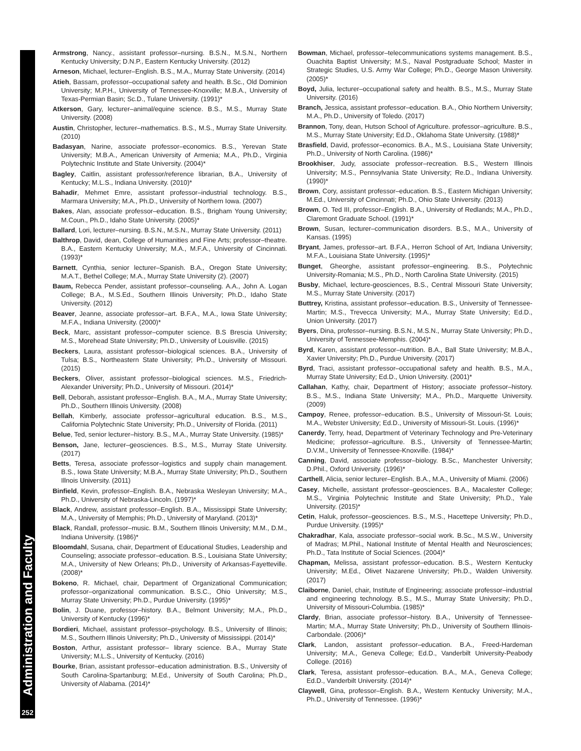Administration and Faculty
252
Armstrong, Nancy., assistant professor–nursing. B.S.N., M.S.N., Northern Kentucky University; D.N.P., Eastern Kentucky University. (2012)
Arneson, Michael, lecturer–English. B.S., M.A., Murray State University. (2014)
Atieh, Bassam, professor–occupational safety and health. B.Sc., Old Dominion University; M.P.H., University of Tennessee-Knoxville; M.B.A., University of Texas-Permian Basin; Sc.D., Tulane University. (1991)*
Atkerson, Gary, lecturer–animal/equine science. B.S., M.S., Murray State University. (2008)
Austin, Christopher, lecturer–mathematics. B.S., M.S., Murray State University. (2010)
Badasyan, Narine, associate professor–economics. B.S., Yerevan State University; M.B.A., American University of Armenia; M.A., Ph.D., Virginia Polytechnic Institute and State University. (2004)*
Bagley, Caitlin, assistant professor/reference librarian, B.A., University of Kentucky; M.L.S., Indiana University. (2010)*
Bahadir, Mehmet Emre, assistant professor–industrial technology. B.S., Marmara University; M.A., Ph.D., University of Northern Iowa. (2007)
Bakes, Alan, associate professor–education. B.S., Brigham Young University; M.Coun., Ph.D., Idaho State University. (2005)*
Ballard, Lori, lecturer–nursing. B.S.N., M.S.N., Murray State University. (2011)
Balthrop, David, dean, College of Humanities and Fine Arts; professor–theatre. B.A., Eastern Kentucky University; M.A., M.F.A., University of Cincinnati. (1993)*
Barnett, Cynthia, senior lecturer–Spanish. B.A., Oregon State University; M.A.T., Bethel College; M.A., Murray State University (2). (2007)
Baum, Rebecca Pender, assistant professor–counseling. A.A., John A. Logan College; B.A., M.S.Ed., Southern Illinois University; Ph.D., Idaho State University. (2012)
Beaver, Jeanne, associate professor–art. B.F.A., M.A., Iowa State University; M.F.A., Indiana University. (2000)*
Beck, Marc, assistant professor–computer science. B.S Brescia University; M.S., Morehead State University; Ph.D., University of Louisville. (2015)
Beckers, Laura, assistant professor–biological sciences. B.A., University of Tulsa; B.S., Northeastern State University; Ph.D., University of Missouri. (2015)
Beckers, Oliver, assistant professor–biological sciences. M.S., Friedrich-Alexander University; Ph.D., University of Missouri. (2014)*
Bell, Deborah, assistant professor–English. B.A., M.A., Murray State University; Ph.D., Southern Illinois University. (2008)
Bellah, Kimberly, associate professor–agricultural education. B.S., M.S., California Polytechnic State University; Ph.D., University of Florida. (2011)
Belue, Ted, senior lecturer–history. B.S., M.A., Murray State University. (1985)*
Benson, Jane, lecturer–geosciences. B.S., M.S., Murray State University. (2017)
Betts, Teresa, associate professor–logistics and supply chain management. B.S., Iowa State University; M.B.A., Murray State University; Ph.D., Southern Illnois University. (2011)
Binfield, Kevin, professor–English. B.A., Nebraska Wesleyan University; M.A., Ph.D., University of Nebraska-Lincoln. (1997)*
Black, Andrew, assistant professor–English. B.A., Mississippi State University; M.A., University of Memphis; Ph.D., University of Maryland. (2013)*
Black, Randall, professor–music. B.M., Southern Illinois University; M.M., D.M., Indiana University. (1986)*
Bloomdahl, Susana, chair, Department of Educational Studies, Leadership and Counseling; associate professor–education. B.S., Louisiana State University; M.A., University of New Orleans; Ph.D., University of Arkansas-Fayetteville. (2008)*
Bokeno, R. Michael, chair, Department of Organizational Communication; professor–organizational communication. B.S.C., Ohio University; M.S., Murray State University; Ph.D., Purdue University. (1995)*
Bolin, J. Duane, professor–history. B.A., Belmont University; M.A., Ph.D., University of Kentucky (1996)*
Bordieri, Michael, assistant professor–psychology. B.S., University of Illinois; M.S., Southern Illinois University; Ph.D., University of Mississippi. (2014)*
Boston, Arthur, assistant professor– library science. B.A., Murray State University; M.L.S., University of Kentucky. (2016)
Bourke, Brian, assistant professor–education administration. B.S., University of South Carolina-Spartanburg; M.Ed., University of South Carolina; Ph.D., University of Alabama. (2014)*
Bowman, Michael, professor–telecommunications systems management. B.S., Ouachita Baptist University; M.S., Naval Postgraduate School; Master in Strategic Studies, U.S. Army War College; Ph.D., George Mason University. (2005)*
Boyd, Julia, lecturer–occupational safety and health. B.S., M.S., Murray State University. (2016)
Branch, Jessica, assistant professor–education. B.A., Ohio Northern University; M.A., Ph.D., University of Toledo. (2017)
Brannon, Tony, dean, Hutson School of Agriculture. professor–agriculture. B.S., M.S., Murray State University; Ed.D., Oklahoma State University. (1988)*
Brasfield, David, professor–economics. B.A., M.S., Louisiana State University; Ph.D., University of North Carolina. (1986)*
Brookhiser, Judy, associate professor–recreation. B.S., Western Illinois University; M.S., Pennsylvania State University; Re.D., Indiana University. (1990)*
Brown, Cory, assistant professor–education. B.S., Eastern Michigan University; M.Ed., University of Cincinnati; Ph.D., Ohio State University. (2013)
Brown, O. Ted III, professor–English. B.A., University of Redlands; M.A., Ph.D., Claremont Graduate School. (1991)*
Brown, Susan, lecturer–communication disorders. B.S., M.A., University of Kansas. (1995)
Bryant, James, professor–art. B.F.A., Herron School of Art, Indiana University; M.F.A., Louisiana State University. (1995)*
Bunget, Gheorghe, assistant professor–engineering. B.S., Polytechnic University-Romania; M.S., Ph.D., North Carolina State University. (2015)
Busby, Michael, lecture-geosciences, B.S., Central Missouri State University; M.S., Murray State University. (2017)
Buttrey, Kristina, assistant professor–education. B.S., University of Tennessee-Martin; M.S., Trevecca University; M.A., Murray State University; Ed.D., Union University. (2017)
Byers, Dina, professor–nursing. B.S.N., M.S.N., Murray State University; Ph.D., University of Tennessee-Memphis. (2004)*
Byrd, Karen, assistant professor–nutrition. B.A., Ball State University; M.B.A., Xavier University; Ph.D., Purdue University. (2017)
Byrd, Traci, assistant professor–occupational safety and health. B.S., M.A., Murray State University; Ed.D., Union University. (2001)*
Callahan, Kathy, chair, Department of History; associate professor–history. B.S., M.S., Indiana State University; M.A., Ph.D., Marquette University. (2009)
Campoy, Renee, professor–education. B.S., University of Missouri-St. Louis; M.A., Webster University; Ed.D., University of Missouri-St. Louis. (1996)*
Canerdy, Terry, head, Department of Veterinary Technology and Pre-Veterinary Medicine; professor–agriculture. B.S., University of Tennessee-Martin; D.V.M., University of Tennessee-Knoxville. (1984)*
Canning, David, associate professor–biology. B.Sc., Manchester University; D.Phil., Oxford University. (1996)*
Carthell, Alicia, senior lecturer–English. B.A., M.A., University of Miami. (2006)
Casey, Michelle, assistant professor–geosciences. B.A., Macalester College; M.S., Virginia Polytechnic Institute and State University; Ph.D., Yale University. (2015)*
Cetin, Haluk, professor–geosciences. B.S., M.S., Hacettepe University; Ph.D., Purdue University. (1995)*
Chakradhar, Kala, associate professor–social work. B.Sc., M.S.W., University of Madras; M.Phil., National Institute of Mental Health and Neurosciences; Ph.D., Tata Institute of Social Sciences. (2004)*
Chapman, Melissa, assistant professor–education. B.S., Western Kentucky University; M.Ed., Olivet Nazarene University; Ph.D., Walden University. (2017)
Claiborne, Daniel, chair, Institute of Engineering; associate professor–industrial and engineering technology. B.S., M.S., Murray State University; Ph.D., University of Missouri-Columbia. (1985)*
Clardy, Brian, associate professor–history. B.A., University of Tennessee-Martin; M.A., Murray State University; Ph.D., University of Southern Illinois-Carbondale. (2006)*
Clark, Landon, assistant professor–education. B.A., Freed-Hardeman University; M.A., Geneva College; Ed.D., Vanderbilt University-Peabody College. (2016)
Clark, Teresa, assistant professor–education. B.A., M.A., Geneva College; Ed.D., Vanderbilt University. (2014)*
Claywell, Gina, professor–English. B.A., Western Kentucky University; M.A., Ph.D., University of Tennessee. (1996)*